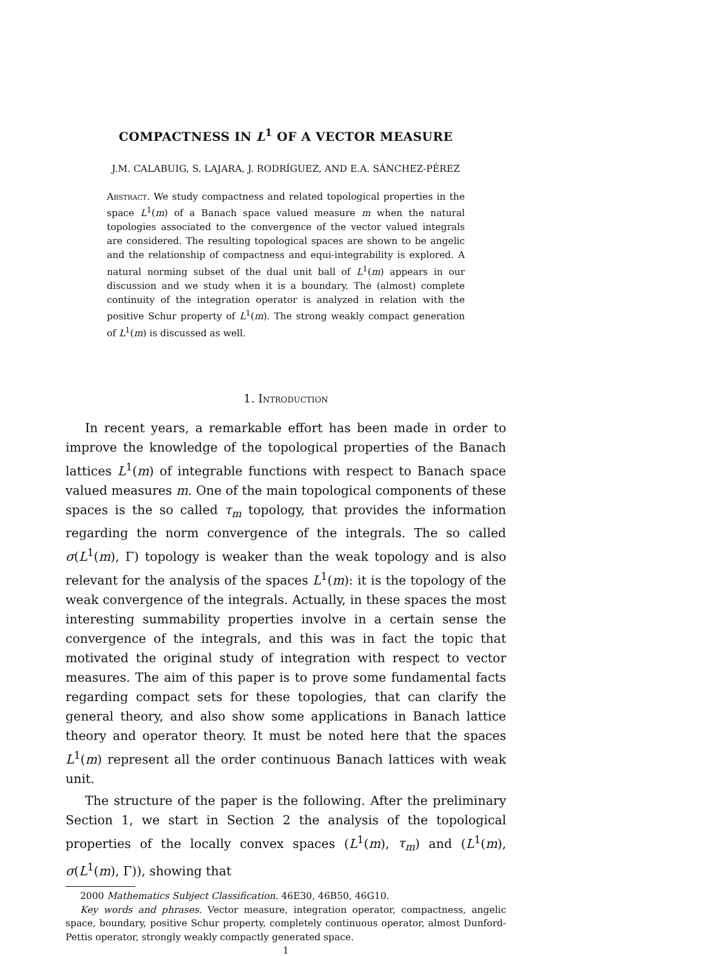COMPACTNESS IN L<sup>1</sup> OF A VECTOR MEASURE
J.M. CALABUIG, S. LAJARA, J. RODRÍGUEZ, AND E.A. SÁNCHEZ-PÉREZ
Abstract. We study compactness and related topological properties in the space L<sup>1</sup>(m) of a Banach space valued measure m when the natural topologies associated to the convergence of the vector valued integrals are considered. The resulting topological spaces are shown to be angelic and the relationship of compactness and equi-integrability is explored. A natural norming subset of the dual unit ball of L<sup>1</sup>(m) appears in our discussion and we study when it is a boundary. The (almost) complete continuity of the integration operator is analyzed in relation with the positive Schur property of L<sup>1</sup>(m). The strong weakly compact generation of L<sup>1</sup>(m) is discussed as well.
1. Introduction
In recent years, a remarkable effort has been made in order to improve the knowledge of the topological properties of the Banach lattices L<sup>1</sup>(m) of integrable functions with respect to Banach space valued measures m. One of the main topological components of these spaces is the so called τ<sub>m</sub> topology, that provides the information regarding the norm convergence of the integrals. The so called σ(L<sup>1</sup>(m), Γ) topology is weaker than the weak topology and is also relevant for the analysis of the spaces L<sup>1</sup>(m): it is the topology of the weak convergence of the integrals. Actually, in these spaces the most interesting summability properties involve in a certain sense the convergence of the integrals, and this was in fact the topic that motivated the original study of integration with respect to vector measures. The aim of this paper is to prove some fundamental facts regarding compact sets for these topologies, that can clarify the general theory, and also show some applications in Banach lattice theory and operator theory. It must be noted here that the spaces L<sup>1</sup>(m) represent all the order continuous Banach lattices with weak unit.
The structure of the paper is the following. After the preliminary Section 1, we start in Section 2 the analysis of the topological properties of the locally convex spaces (L<sup>1</sup>(m), τ<sub>m</sub>) and (L<sup>1</sup>(m), σ(L<sup>1</sup>(m), Γ)), showing that
2000 Mathematics Subject Classification. 46E30, 46B50, 46G10.
Key words and phrases. Vector measure, integration operator, compactness, angelic space, boundary, positive Schur property, completely continuous operator, almost Dunford-Pettis operator, strongly weakly compactly generated space.
1